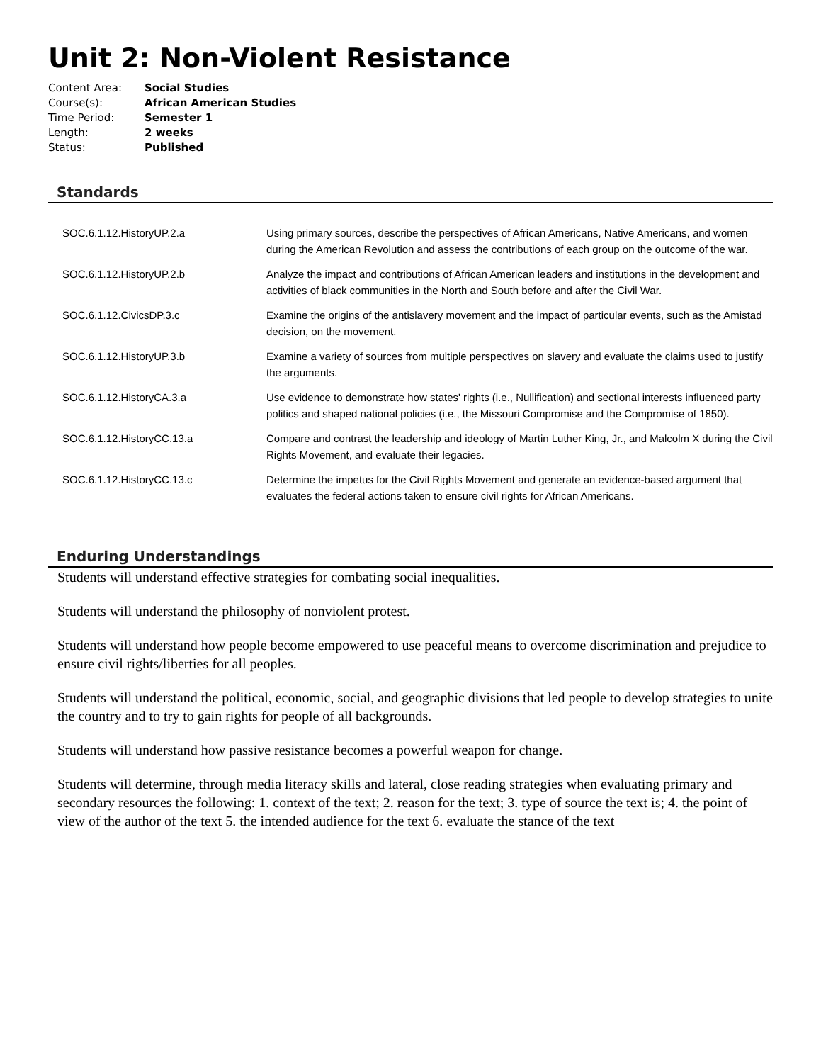Unit 2: Non-Violent Resistance
| Content Area: | Social Studies |
| Course(s): | African American Studies |
| Time Period: | Semester 1 |
| Length: | 2 weeks |
| Status: | Published |
Standards
| SOC.6.1.12.HistoryUP.2.a | Using primary sources, describe the perspectives of African Americans, Native Americans, and women during the American Revolution and assess the contributions of each group on the outcome of the war. |
| SOC.6.1.12.HistoryUP.2.b | Analyze the impact and contributions of African American leaders and institutions in the development and activities of black communities in the North and South before and after the Civil War. |
| SOC.6.1.12.CivicsDP.3.c | Examine the origins of the antislavery movement and the impact of particular events, such as the Amistad decision, on the movement. |
| SOC.6.1.12.HistoryUP.3.b | Examine a variety of sources from multiple perspectives on slavery and evaluate the claims used to justify the arguments. |
| SOC.6.1.12.HistoryCA.3.a | Use evidence to demonstrate how states' rights (i.e., Nullification) and sectional interests influenced party politics and shaped national policies (i.e., the Missouri Compromise and the Compromise of 1850). |
| SOC.6.1.12.HistoryCC.13.a | Compare and contrast the leadership and ideology of Martin Luther King, Jr., and Malcolm X during the Civil Rights Movement, and evaluate their legacies. |
| SOC.6.1.12.HistoryCC.13.c | Determine the impetus for the Civil Rights Movement and generate an evidence-based argument that evaluates the federal actions taken to ensure civil rights for African Americans. |
Enduring Understandings
Students will understand effective strategies for combating social inequalities.
Students will understand the philosophy of nonviolent protest.
Students will understand how people become empowered to use peaceful means to overcome discrimination and prejudice to ensure civil rights/liberties for all peoples.
Students will understand the political, economic, social, and geographic divisions that led people to develop strategies to unite the country and to try to gain rights for people of all backgrounds.
Students will understand how passive resistance becomes a powerful weapon for change.
Students will determine, through media literacy skills and lateral, close reading strategies when evaluating primary and secondary resources the following: 1. context of the text; 2. reason for the text; 3. type of source the text is; 4. the point of view of the author of the text 5. the intended audience for the text 6. evaluate the stance of the text